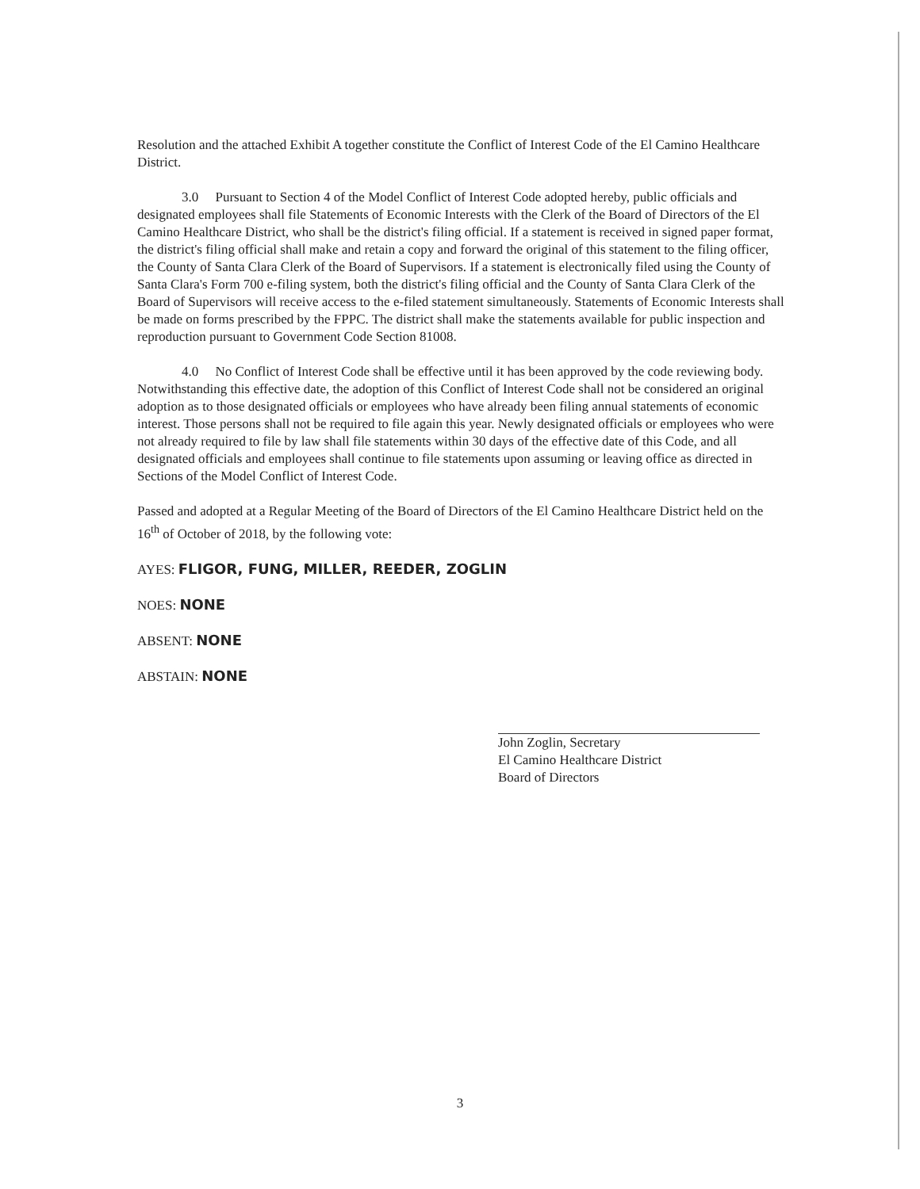Resolution and the attached Exhibit A together constitute the Conflict of Interest Code of the El Camino Healthcare District.
3.0 Pursuant to Section 4 of the Model Conflict of Interest Code adopted hereby, public officials and designated employees shall file Statements of Economic Interests with the Clerk of the Board of Directors of the El Camino Healthcare District, who shall be the district's filing official. If a statement is received in signed paper format, the district's filing official shall make and retain a copy and forward the original of this statement to the filing officer, the County of Santa Clara Clerk of the Board of Supervisors. If a statement is electronically filed using the County of Santa Clara's Form 700 e-filing system, both the district's filing official and the County of Santa Clara Clerk of the Board of Supervisors will receive access to the e-filed statement simultaneously. Statements of Economic Interests shall be made on forms prescribed by the FPPC. The district shall make the statements available for public inspection and reproduction pursuant to Government Code Section 81008.
4.0 No Conflict of Interest Code shall be effective until it has been approved by the code reviewing body. Notwithstanding this effective date, the adoption of this Conflict of Interest Code shall not be considered an original adoption as to those designated officials or employees who have already been filing annual statements of economic interest. Those persons shall not be required to file again this year. Newly designated officials or employees who were not already required to file by law shall file statements within 30 days of the effective date of this Code, and all designated officials and employees shall continue to file statements upon assuming or leaving office as directed in Sections of the Model Conflict of Interest Code.
Passed and adopted at a Regular Meeting of the Board of Directors of the El Camino Healthcare District held on the 16<sup>th</sup> of October of 2018, by the following vote:
AYES: FLIGOR, FUNG, MILLER, REEDER, ZOGLIN
NOES: NONE
ABSENT: NONE
ABSTAIN: NONE
John Zoglin, Secretary
El Camino Healthcare District
Board of Directors
3